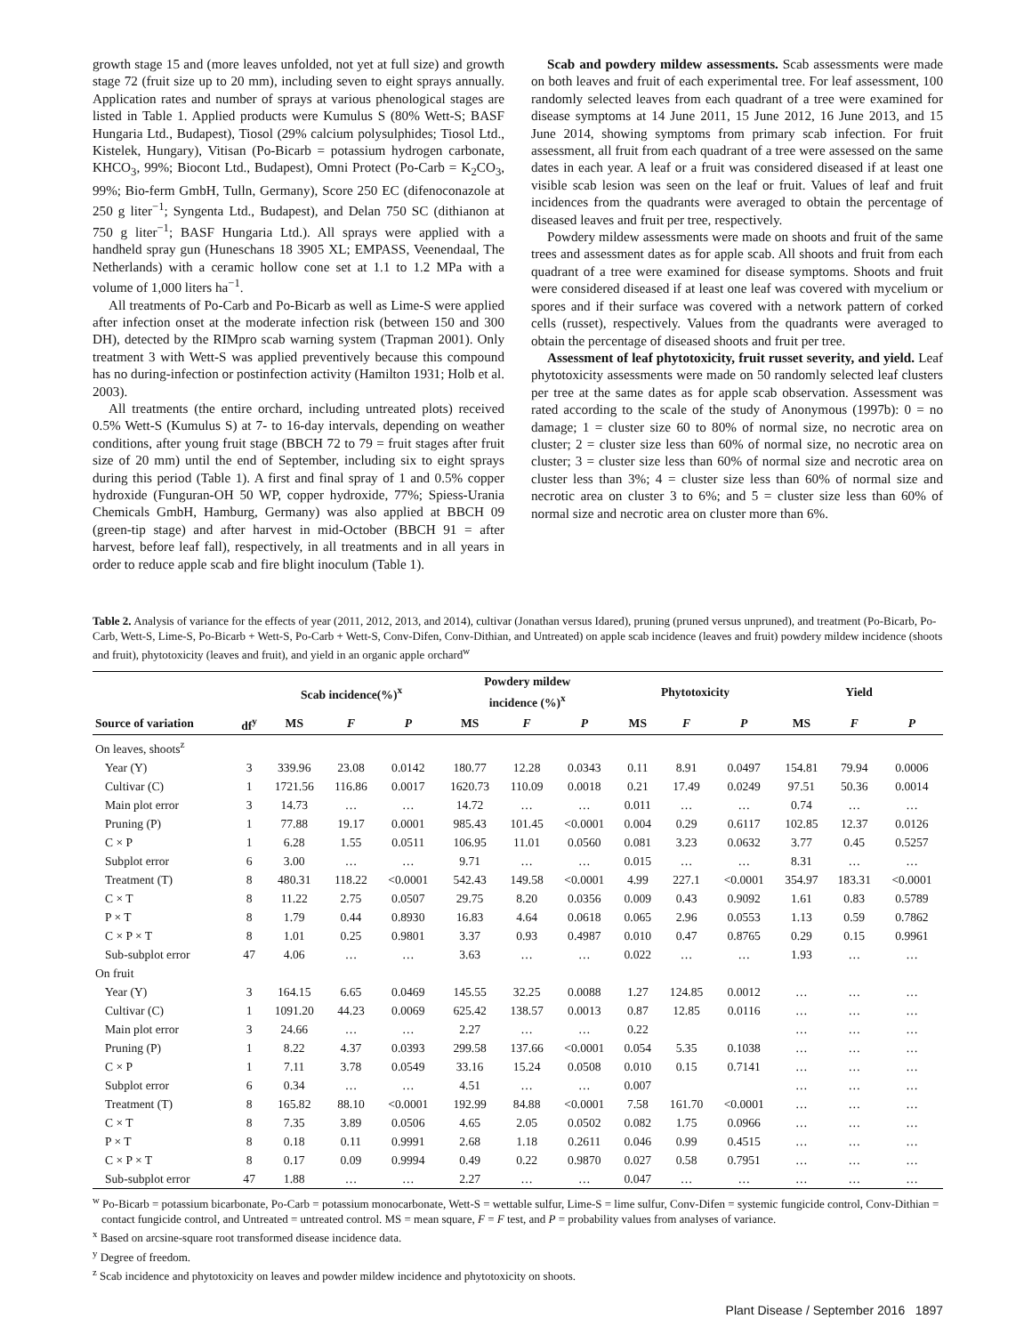growth stage 15 and (more leaves unfolded, not yet at full size) and growth stage 72 (fruit size up to 20 mm), including seven to eight sprays annually. Application rates and number of sprays at various phenological stages are listed in Table 1. Applied products were Kumulus S (80% Wett-S; BASF Hungaria Ltd., Budapest), Tiosol (29% calcium polysulphides; Tiosol Ltd., Kistelek, Hungary), Vitisan (Po-Bicarb = potassium hydrogen carbonate, KHCO<sub>3</sub>, 99%; Biocont Ltd., Budapest), Omni Protect (Po-Carb = K<sub>2</sub>CO<sub>3</sub>, 99%; Bio-ferm GmbH, Tulln, Germany), Score 250 EC (difenoconazole at 250 g liter<sup>−1</sup>; Syngenta Ltd., Budapest), and Delan 750 SC (dithianon at 750 g liter<sup>−1</sup>; BASF Hungaria Ltd.). All sprays were applied with a handheld spray gun (Huneschans 18 3905 XL; EMPASS, Veenendaal, The Netherlands) with a ceramic hollow cone set at 1.1 to 1.2 MPa with a volume of 1,000 liters ha<sup>−1</sup>.
All treatments of Po-Carb and Po-Bicarb as well as Lime-S were applied after infection onset at the moderate infection risk (between 150 and 300 DH), detected by the RIMpro scab warning system (Trapman 2001). Only treatment 3 with Wett-S was applied preventively because this compound has no during-infection or postinfection activity (Hamilton 1931; Holb et al. 2003).
All treatments (the entire orchard, including untreated plots) received 0.5% Wett-S (Kumulus S) at 7- to 16-day intervals, depending on weather conditions, after young fruit stage (BBCH 72 to 79 = fruit stages after fruit size of 20 mm) until the end of September, including six to eight sprays during this period (Table 1). A first and final spray of 1 and 0.5% copper hydroxide (Funguran-OH 50 WP, copper hydroxide, 77%; Spiess-Urania Chemicals GmbH, Hamburg, Germany) was also applied at BBCH 09 (green-tip stage) and after harvest in mid-October (BBCH 91 = after harvest, before leaf fall), respectively, in all treatments and in all years in order to reduce apple scab and fire blight inoculum (Table 1).
Scab and powdery mildew assessments. Scab assessments were made on both leaves and fruit of each experimental tree. For leaf assessment, 100 randomly selected leaves from each quadrant of a tree were examined for disease symptoms at 14 June 2011, 15 June 2012, 16 June 2013, and 15 June 2014, showing symptoms from primary scab infection. For fruit assessment, all fruit from each quadrant of a tree were assessed on the same dates in each year. A leaf or a fruit was considered diseased if at least one visible scab lesion was seen on the leaf or fruit. Values of leaf and fruit incidences from the quadrants were averaged to obtain the percentage of diseased leaves and fruit per tree, respectively.
Powdery mildew assessments were made on shoots and fruit of the same trees and assessment dates as for apple scab. All shoots and fruit from each quadrant of a tree were examined for disease symptoms. Shoots and fruit were considered diseased if at least one leaf was covered with mycelium or spores and if their surface was covered with a network pattern of corked cells (russet), respectively. Values from the quadrants were averaged to obtain the percentage of diseased shoots and fruit per tree.
Assessment of leaf phytotoxicity, fruit russet severity, and yield. Leaf phytotoxicity assessments were made on 50 randomly selected leaf clusters per tree at the same dates as for apple scab observation. Assessment was rated according to the scale of the study of Anonymous (1997b): 0 = no damage; 1 = cluster size 60 to 80% of normal size, no necrotic area on cluster; 2 = cluster size less than 60% of normal size, no necrotic area on cluster; 3 = cluster size less than 60% of normal size and necrotic area on cluster less than 3%; 4 = cluster size less than 60% of normal size and necrotic area on cluster 3 to 6%; and 5 = cluster size less than 60% of normal size and necrotic area on cluster more than 6%.
Table 2. Analysis of variance for the effects of year (2011, 2012, 2013, and 2014), cultivar (Jonathan versus Idared), pruning (pruned versus unpruned), and treatment (Po-Bicarb, Po-Carb, Wett-S, Lime-S, Po-Bicarb + Wett-S, Po-Carb + Wett-S, Conv-Difen, Conv-Dithian, and Untreated) on apple scab incidence (leaves and fruit) powdery mildew incidence (shoots and fruit), phytotoxicity (leaves and fruit), and yield in an organic apple orchard<sup>w</sup>
| | | Scab incidence(%)<sup>x</sup> | | | Powdery mildew incidence (%)<sup>x</sup> | | | Phytotoxicity | | | Yield | | |
| --- | --- | --- | --- | --- | --- | --- | --- | --- | --- | --- | --- | --- | --- |
| Source of variation | df<sup>y</sup> | MS | F | P | MS | F | P | MS | F | P | MS | F | P |
| On leaves, shoots<sup>z</sup> | | | | | | | | | | | | | |
| Year (Y) | 3 | 339.96 | 23.08 | 0.0142 | 180.77 | 12.28 | 0.0343 | 0.11 | 8.91 | 0.0497 | 154.81 | 79.94 | 0.0006 |
| Cultivar (C) | 1 | 1721.56 | 116.86 | 0.0017 | 1620.73 | 110.09 | 0.0018 | 0.21 | 17.49 | 0.0249 | 97.51 | 50.36 | 0.0014 |
| Main plot error | 3 | 14.73 | … | … | 14.72 | … | … | 0.011 | … | … | 0.74 | … | … |
| Pruning (P) | 1 | 77.88 | 19.17 | 0.0001 | 985.43 | 101.45 | <0.0001 | 0.004 | 0.29 | 0.6117 | 102.85 | 12.37 | 0.0126 |
| C × P | 1 | 6.28 | 1.55 | 0.0511 | 106.95 | 11.01 | 0.0560 | 0.081 | 3.23 | 0.0632 | 3.77 | 0.45 | 0.5257 |
| Subplot error | 6 | 3.00 | … | … | 9.71 | … | … | 0.015 | … | … | 8.31 | … | … |
| Treatment (T) | 8 | 480.31 | 118.22 | <0.0001 | 542.43 | 149.58 | <0.0001 | 4.99 | 227.1 | <0.0001 | 354.97 | 183.31 | <0.0001 |
| C × T | 8 | 11.22 | 2.75 | 0.0507 | 29.75 | 8.20 | 0.0356 | 0.009 | 0.43 | 0.9092 | 1.61 | 0.83 | 0.5789 |
| P × T | 8 | 1.79 | 0.44 | 0.8930 | 16.83 | 4.64 | 0.0618 | 0.065 | 2.96 | 0.0553 | 1.13 | 0.59 | 0.7862 |
| C × P × T | 8 | 1.01 | 0.25 | 0.9801 | 3.37 | 0.93 | 0.4987 | 0.010 | 0.47 | 0.8765 | 0.29 | 0.15 | 0.9961 |
| Sub-subplot error | 47 | 4.06 | … | … | 3.63 | … | … | 0.022 | … | … | 1.93 | … | … |
| On fruit | | | | | | | | | | | | | |
| Year (Y) | 3 | 164.15 | 6.65 | 0.0469 | 145.55 | 32.25 | 0.0088 | 1.27 | 124.85 | 0.0012 | … | … | … |
| Cultivar (C) | 1 | 1091.20 | 44.23 | 0.0069 | 625.42 | 138.57 | 0.0013 | 0.87 | 12.85 | 0.0116 | … | … | … |
| Main plot error | 3 | 24.66 | … | … | 2.27 | … | … | 0.22 | | | … | … | … |
| Pruning (P) | 1 | 8.22 | 4.37 | 0.0393 | 299.58 | 137.66 | <0.0001 | 0.054 | 5.35 | 0.1038 | … | … | … |
| C × P | 1 | 7.11 | 3.78 | 0.0549 | 33.16 | 15.24 | 0.0508 | 0.010 | 0.15 | 0.7141 | … | … | … |
| Subplot error | 6 | 0.34 | … | … | 4.51 | … | … | 0.007 | | | … | … | … |
| Treatment (T) | 8 | 165.82 | 88.10 | <0.0001 | 192.99 | 84.88 | <0.0001 | 7.58 | 161.70 | <0.0001 | … | … | … |
| C × T | 8 | 7.35 | 3.89 | 0.0506 | 4.65 | 2.05 | 0.0502 | 0.082 | 1.75 | 0.0966 | … | … | … |
| P × T | 8 | 0.18 | 0.11 | 0.9991 | 2.68 | 1.18 | 0.2611 | 0.046 | 0.99 | 0.4515 | … | … | … |
| C × P × T | 8 | 0.17 | 0.09 | 0.9994 | 0.49 | 0.22 | 0.9870 | 0.027 | 0.58 | 0.7951 | … | … | … |
| Sub-subplot error | 47 | 1.88 | … | … | 2.27 | … | … | 0.047 | … | … | … | … | … |
<sup>w</sup> Po-Bicarb = potassium bicarbonate, Po-Carb = potassium monocarbonate, Wett-S = wettable sulfur, Lime-S = lime sulfur, Conv-Difen = systemic fungicide control, Conv-Dithian = contact fungicide control, and Untreated = untreated control. MS = mean square, F = F test, and P = probability values from analyses of variance.
<sup>x</sup> Based on arcsine-square root transformed disease incidence data.
<sup>y</sup> Degree of freedom.
<sup>z</sup> Scab incidence and phytotoxicity on leaves and powder mildew incidence and phytotoxicity on shoots.
Plant Disease / September 2016 1897